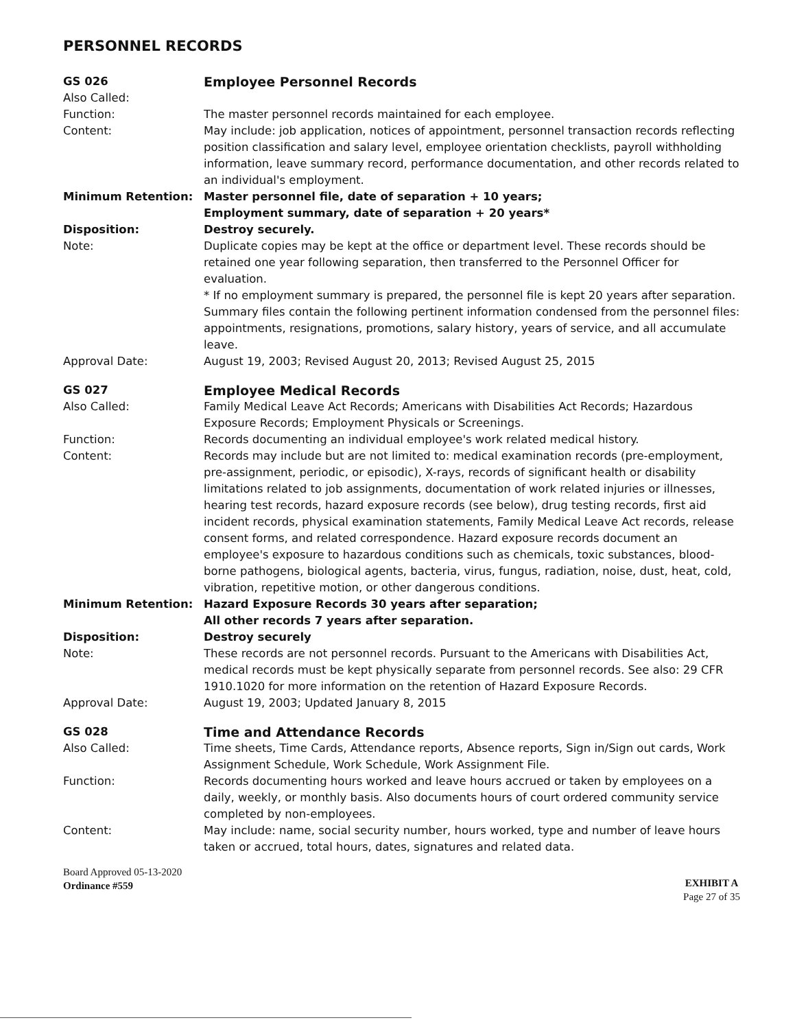PERSONNEL RECORDS
GS 026
Employee Personnel Records
Also Called:
Function: The master personnel records maintained for each employee.
Content: May include: job application, notices of appointment, personnel transaction records reflecting position classification and salary level, employee orientation checklists, payroll withholding information, leave summary record, performance documentation, and other records related to an individual's employment.
Minimum Retention: Master personnel file, date of separation + 10 years;
Employment summary, date of separation + 20 years*
Disposition: Destroy securely.
Note: Duplicate copies may be kept at the office or department level. These records should be retained one year following separation, then transferred to the Personnel Officer for evaluation.
* If no employment summary is prepared, the personnel file is kept 20 years after separation. Summary files contain the following pertinent information condensed from the personnel files: appointments, resignations, promotions, salary history, years of service, and all accumulate leave.
Approval Date: August 19, 2003; Revised August 20, 2013; Revised August 25, 2015
GS 027
Employee Medical Records
Also Called: Family Medical Leave Act Records; Americans with Disabilities Act Records; Hazardous Exposure Records; Employment Physicals or Screenings.
Function: Records documenting an individual employee's work related medical history.
Content: Records may include but are not limited to: medical examination records (pre-employment, pre-assignment, periodic, or episodic), X-rays, records of significant health or disability limitations related to job assignments, documentation of work related injuries or illnesses, hearing test records, hazard exposure records (see below), drug testing records, first aid incident records, physical examination statements, Family Medical Leave Act records, release consent forms, and related correspondence. Hazard exposure records document an employee's exposure to hazardous conditions such as chemicals, toxic substances, blood-borne pathogens, biological agents, bacteria, virus, fungus, radiation, noise, dust, heat, cold, vibration, repetitive motion, or other dangerous conditions.
Minimum Retention: Hazard Exposure Records 30 years after separation;
All other records 7 years after separation.
Disposition: Destroy securely
Note: These records are not personnel records. Pursuant to the Americans with Disabilities Act, medical records must be kept physically separate from personnel records. See also: 29 CFR 1910.1020 for more information on the retention of Hazard Exposure Records.
Approval Date: August 19, 2003; Updated January 8, 2015
GS 028
Time and Attendance Records
Also Called: Time sheets, Time Cards, Attendance reports, Absence reports, Sign in/Sign out cards, Work Assignment Schedule, Work Schedule, Work Assignment File.
Function: Records documenting hours worked and leave hours accrued or taken by employees on a daily, weekly, or monthly basis. Also documents hours of court ordered community service completed by non-employees.
Content: May include: name, social security number, hours worked, type and number of leave hours taken or accrued, total hours, dates, signatures and related data.
Board Approved 05-13-2020
Ordinance #559
EXHIBIT A
Page 27 of 35